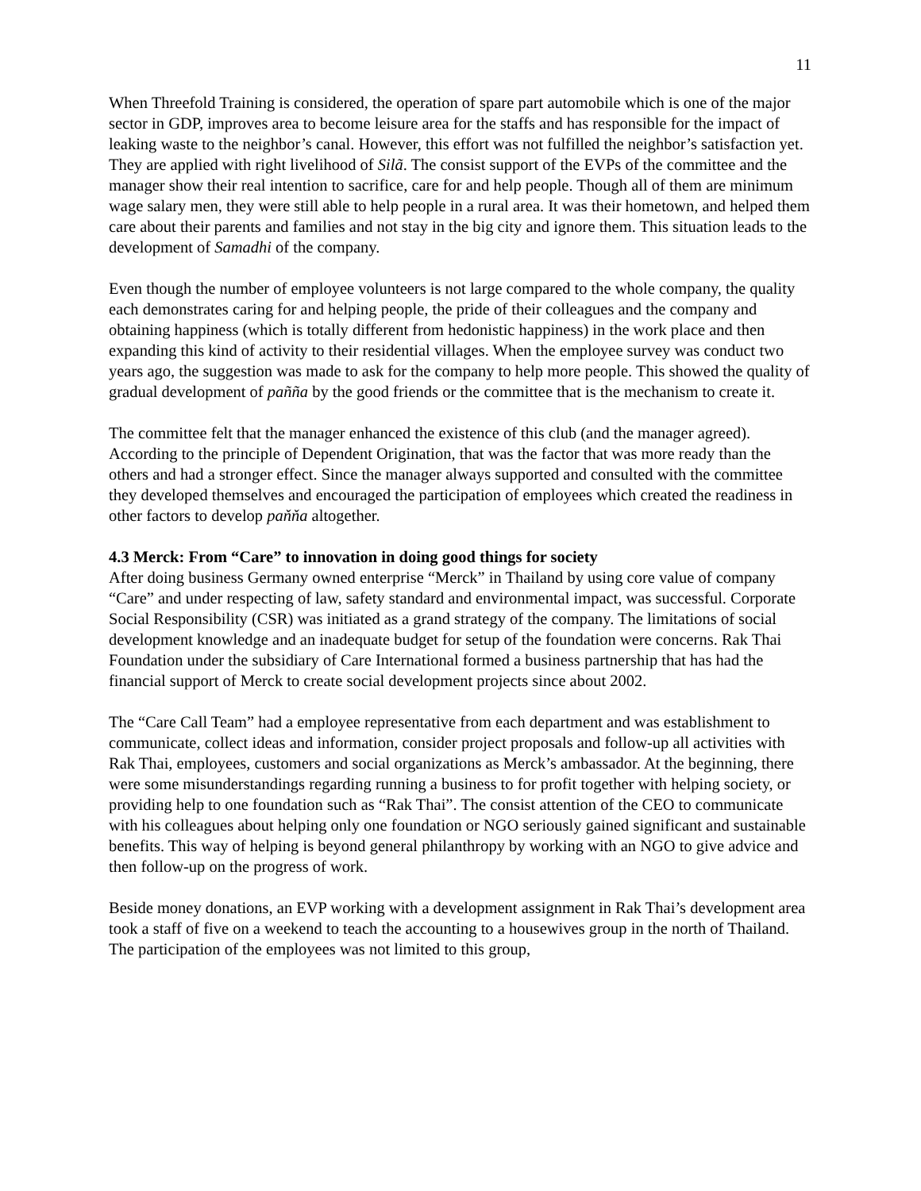11
When Threefold Training is considered, the operation of spare part automobile which is one of the major sector in GDP, improves area to become leisure area for the staffs and has responsible for the impact of leaking waste to the neighbor’s canal. However, this effort was not fulfilled the neighbor’s satisfaction yet. They are applied with right livelihood of Silã. The consist support of the EVPs of the committee and the manager show their real intention to sacrifice, care for and help people. Though all of them are minimum wage salary men, they were still able to help people in a rural area. It was their hometown, and helped them care about their parents and families and not stay in the big city and ignore them. This situation leads to the development of Samadhi of the company.
Even though the number of employee volunteers is not large compared to the whole company, the quality each demonstrates caring for and helping people, the pride of their colleagues and the company and obtaining happiness (which is totally different from hedonistic happiness) in the work place and then expanding this kind of activity to their residential villages. When the employee survey was conduct two years ago, the suggestion was made to ask for the company to help more people. This showed the quality of gradual development of paññа by the good friends or the committee that is the mechanism to create it.
The committee felt that the manager enhanced the existence of this club (and the manager agreed). According to the principle of Dependent Origination, that was the factor that was more ready than the others and had a stronger effect. Since the manager always supported and consulted with the committee they developed themselves and encouraged the participation of employees which created the readiness in other factors to develop paňňa altogether.
4.3 Merck: From “Care” to innovation in doing good things for society
After doing business Germany owned enterprise “Merck” in Thailand by using core value of company “Care” and under respecting of law, safety standard and environmental impact, was successful. Corporate Social Responsibility (CSR) was initiated as a grand strategy of the company. The limitations of social development knowledge and an inadequate budget for setup of the foundation were concerns. Rak Thai Foundation under the subsidiary of Care International formed a business partnership that has had the financial support of Merck to create social development projects since about 2002.
The “Care Call Team” had a employee representative from each department and was establishment to communicate, collect ideas and information, consider project proposals and follow-up all activities with Rak Thai, employees, customers and social organizations as Merck’s ambassador. At the beginning, there were some misunderstandings regarding running a business to for profit together with helping society, or providing help to one foundation such as “Rak Thai”. The consist attention of the CEO to communicate with his colleagues about helping only one foundation or NGO seriously gained significant and sustainable benefits. This way of helping is beyond general philanthropy by working with an NGO to give advice and then follow-up on the progress of work.
Beside money donations, an EVP working with a development assignment in Rak Thai’s development area took a staff of five on a weekend to teach the accounting to a housewives group in the north of Thailand. The participation of the employees was not limited to this group,